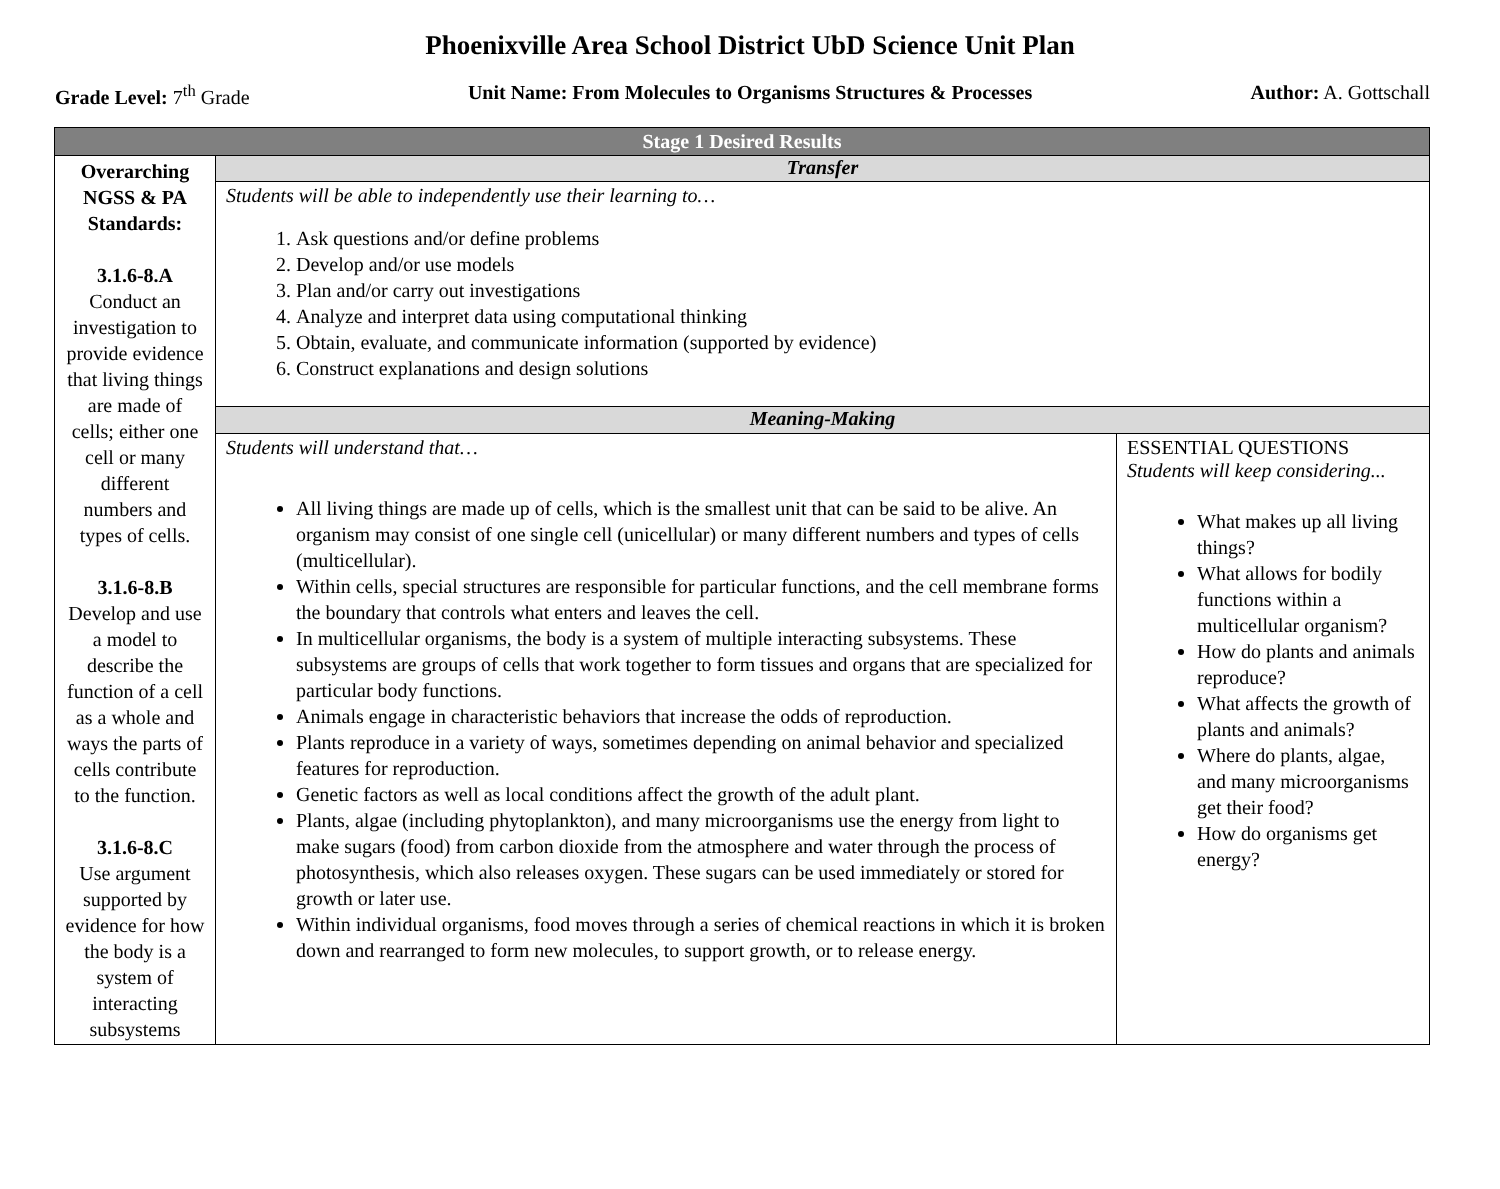Phoenixville Area School District UbD Science Unit Plan
Grade Level: 7<sup>th</sup> Grade Unit Name: From Molecules to Organisms Structures & Processes Author: A. Gottschall
| Stage 1 Desired Results | | |
| --- | --- | --- |
| Overarching NGSS & PA Standards: 3.1.6-8.A Conduct an investigation to provide evidence that living things are made of cells; either one cell or many different numbers and types of cells. 3.1.6-8.B Develop and use a model to describe the function of a cell as a whole and ways the parts of cells contribute to the function. 3.1.6-8.C Use argument supported by evidence for how the body is a system of interacting subsystems | Transfer | |
| | Students will be able to independently use their learning to… 1. Ask questions and/or define problems 2. Develop and/or use models 3. Plan and/or carry out investigations 4. Analyze and interpret data using computational thinking 5. Obtain, evaluate, and communicate information (supported by evidence) 6. Construct explanations and design solutions | |
| | Meaning-Making | |
| | Students will understand that… All living things are made up of cells, which is the smallest unit that can be said to be alive. An organism may consist of one single cell (unicellular) or many different numbers and types of cells (multicellular). Within cells, special structures are responsible for particular functions, and the cell membrane forms the boundary that controls what enters and leaves the cell. In multicellular organisms, the body is a system of multiple interacting subsystems. These subsystems are groups of cells that work together to form tissues and organs that are specialized for particular body functions. Animals engage in characteristic behaviors that increase the odds of reproduction. Plants reproduce in a variety of ways, sometimes depending on animal behavior and specialized features for reproduction. Genetic factors as well as local conditions affect the growth of the adult plant. Plants, algae (including phytoplankton), and many microorganisms use the energy from light to make sugars (food) from carbon dioxide from the atmosphere and water through the process of photosynthesis, which also releases oxygen. These sugars can be used immediately or stored for growth or later use. Within individual organisms, food moves through a series of chemical reactions in which it is broken down and rearranged to form new molecules, to support growth, or to release energy. | ESSENTIAL QUESTIONS Students will keep considering... What makes up all living things? What allows for bodily functions within a multicellular organism? How do plants and animals reproduce? What affects the growth of plants and animals? Where do plants, algae, and many microorganisms get their food? How do organisms get energy? |